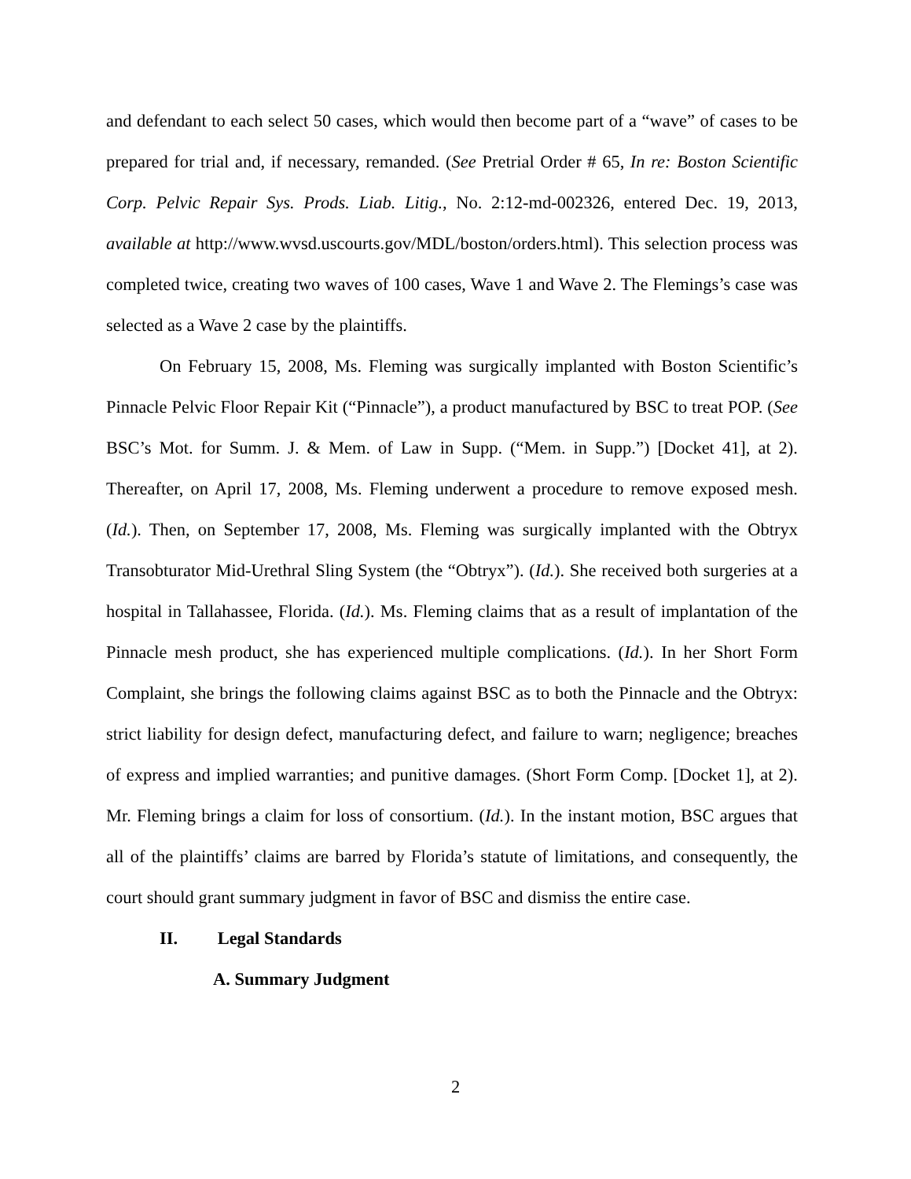and defendant to each select 50 cases, which would then become part of a “wave” of cases to be prepared for trial and, if necessary, remanded. (See Pretrial Order # 65, In re: Boston Scientific Corp. Pelvic Repair Sys. Prods. Liab. Litig., No. 2:12-md-002326, entered Dec. 19, 2013, available at http://www.wvsd.uscourts.gov/MDL/boston/orders.html). This selection process was completed twice, creating two waves of 100 cases, Wave 1 and Wave 2. The Flemings’s case was selected as a Wave 2 case by the plaintiffs.
On February 15, 2008, Ms. Fleming was surgically implanted with Boston Scientific’s Pinnacle Pelvic Floor Repair Kit (“Pinnacle”), a product manufactured by BSC to treat POP. (See BSC’s Mot. for Summ. J. & Mem. of Law in Supp. (“Mem. in Supp.”) [Docket 41], at 2). Thereafter, on April 17, 2008, Ms. Fleming underwent a procedure to remove exposed mesh. (Id.). Then, on September 17, 2008, Ms. Fleming was surgically implanted with the Obtryx Transobturator Mid-Urethral Sling System (the “Obtryx”). (Id.). She received both surgeries at a hospital in Tallahassee, Florida. (Id.). Ms. Fleming claims that as a result of implantation of the Pinnacle mesh product, she has experienced multiple complications. (Id.). In her Short Form Complaint, she brings the following claims against BSC as to both the Pinnacle and the Obtryx: strict liability for design defect, manufacturing defect, and failure to warn; negligence; breaches of express and implied warranties; and punitive damages. (Short Form Comp. [Docket 1], at 2). Mr. Fleming brings a claim for loss of consortium. (Id.). In the instant motion, BSC argues that all of the plaintiffs’ claims are barred by Florida’s statute of limitations, and consequently, the court should grant summary judgment in favor of BSC and dismiss the entire case.
II. Legal Standards
A. Summary Judgment
2